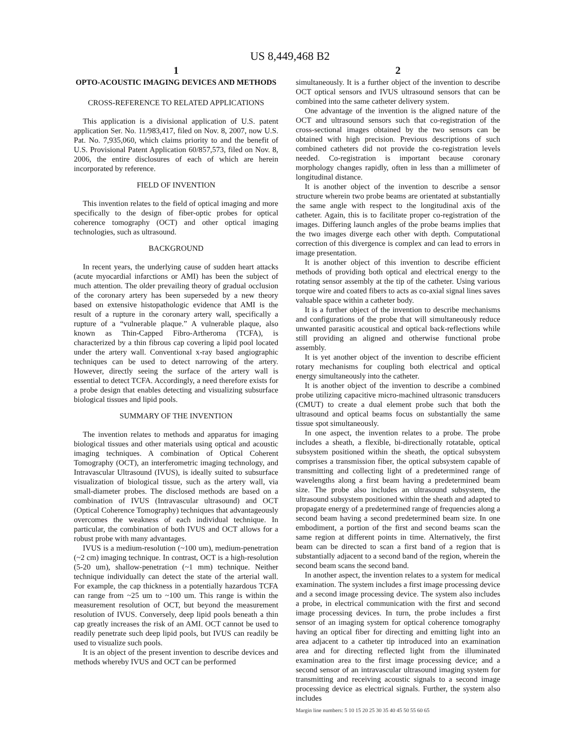US 8,449,468 B2
1
OPTO-ACOUSTIC IMAGING DEVICES AND METHODS
CROSS-REFERENCE TO RELATED APPLICATIONS
This application is a divisional application of U.S. patent application Ser. No. 11/983,417, filed on Nov. 8, 2007, now U.S. Pat. No. 7,935,060, which claims priority to and the benefit of U.S. Provisional Patent Application 60/857,573, filed on Nov. 8, 2006, the entire disclosures of each of which are herein incorporated by reference.
FIELD OF INVENTION
This invention relates to the field of optical imaging and more specifically to the design of fiber-optic probes for optical coherence tomography (OCT) and other optical imaging technologies, such as ultrasound.
BACKGROUND
In recent years, the underlying cause of sudden heart attacks (acute myocardial infarctions or AMI) has been the subject of much attention. The older prevailing theory of gradual occlusion of the coronary artery has been superseded by a new theory based on extensive histopathologic evidence that AMI is the result of a rupture in the coronary artery wall, specifically a rupture of a “vulnerable plaque.” A vulnerable plaque, also known as Thin-Capped Fibro-Artheroma (TCFA), is characterized by a thin fibrous cap covering a lipid pool located under the artery wall. Conventional x-ray based angiographic techniques can be used to detect narrowing of the artery. However, directly seeing the surface of the artery wall is essential to detect TCFA. Accordingly, a need therefore exists for a probe design that enables detecting and visualizing subsurface biological tissues and lipid pools.
SUMMARY OF THE INVENTION
The invention relates to methods and apparatus for imaging biological tissues and other materials using optical and acoustic imaging techniques. A combination of Optical Coherent Tomography (OCT), an interferometric imaging technology, and Intravascular Ultrasound (IVUS), is ideally suited to subsurface visualization of biological tissue, such as the artery wall, via small-diameter probes. The disclosed methods are based on a combination of IVUS (Intravascular ultrasound) and OCT (Optical Coherence Tomography) techniques that advantageously overcomes the weakness of each individual technique. In particular, the combination of both IVUS and OCT allows for a robust probe with many advantages.
IVUS is a medium-resolution (~100 um), medium-penetration (~2 cm) imaging technique. In contrast, OCT is a high-resolution (5-20 um), shallow-penetration (~1 mm) technique. Neither technique individually can detect the state of the arterial wall. For example, the cap thickness in a potentially hazardous TCFA can range from ~25 um to ~100 um. This range is within the measurement resolution of OCT, but beyond the measurement resolution of IVUS. Conversely, deep lipid pools beneath a thin cap greatly increases the risk of an AMI. OCT cannot be used to readily penetrate such deep lipid pools, but IVUS can readily be used to visualize such pools.
It is an object of the present invention to describe devices and methods whereby IVUS and OCT can be performed
2
simultaneously. It is a further object of the invention to describe OCT optical sensors and IVUS ultrasound sensors that can be combined into the same catheter delivery system.
One advantage of the invention is the aligned nature of the OCT and ultrasound sensors such that co-registration of the cross-sectional images obtained by the two sensors can be obtained with high precision. Previous descriptions of such combined catheters did not provide the co-registration levels needed. Co-registration is important because coronary morphology changes rapidly, often in less than a millimeter of longitudinal distance.
It is another object of the invention to describe a sensor structure wherein two probe beams are orientated at substantially the same angle with respect to the longitudinal axis of the catheter. Again, this is to facilitate proper co-registration of the images. Differing launch angles of the probe beams implies that the two images diverge each other with depth. Computational correction of this divergence is complex and can lead to errors in image presentation.
It is another object of this invention to describe efficient methods of providing both optical and electrical energy to the rotating sensor assembly at the tip of the catheter. Using various torque wire and coated fibers to acts as co-axial signal lines saves valuable space within a catheter body.
It is a further object of the invention to describe mechanisms and configurations of the probe that will simultaneously reduce unwanted parasitic acoustical and optical back-reflections while still providing an aligned and otherwise functional probe assembly.
It is yet another object of the invention to describe efficient rotary mechanisms for coupling both electrical and optical energy simultaneously into the catheter.
It is another object of the invention to describe a combined probe utilizing capacitive micro-machined ultrasonic transducers (CMUT) to create a dual element probe such that both the ultrasound and optical beams focus on substantially the same tissue spot simultaneously.
In one aspect, the invention relates to a probe. The probe includes a sheath, a flexible, bi-directionally rotatable, optical subsystem positioned within the sheath, the optical subsystem comprises a transmission fiber, the optical subsystem capable of transmitting and collecting light of a predetermined range of wavelengths along a first beam having a predetermined beam size. The probe also includes an ultrasound subsystem, the ultrasound subsystem positioned within the sheath and adapted to propagate energy of a predetermined range of frequencies along a second beam having a second predetermined beam size. In one embodiment, a portion of the first and second beams scan the same region at different points in time. Alternatively, the first beam can be directed to scan a first band of a region that is substantially adjacent to a second band of the region, wherein the second beam scans the second band.
In another aspect, the invention relates to a system for medical examination. The system includes a first image processing device and a second image processing device. The system also includes a probe, in electrical communication with the first and second image processing devices. In turn, the probe includes a first sensor of an imaging system for optical coherence tomography having an optical fiber for directing and emitting light into an area adjacent to a catheter tip introduced into an examination area and for directing reflected light from the illuminated examination area to the first image processing device; and a second sensor of an intravascular ultrasound imaging system for transmitting and receiving acoustic signals to a second image processing device as electrical signals. Further, the system also includes
Margin line numbers: 5 10 15 20 25 30 35 40 45 50 55 60 65